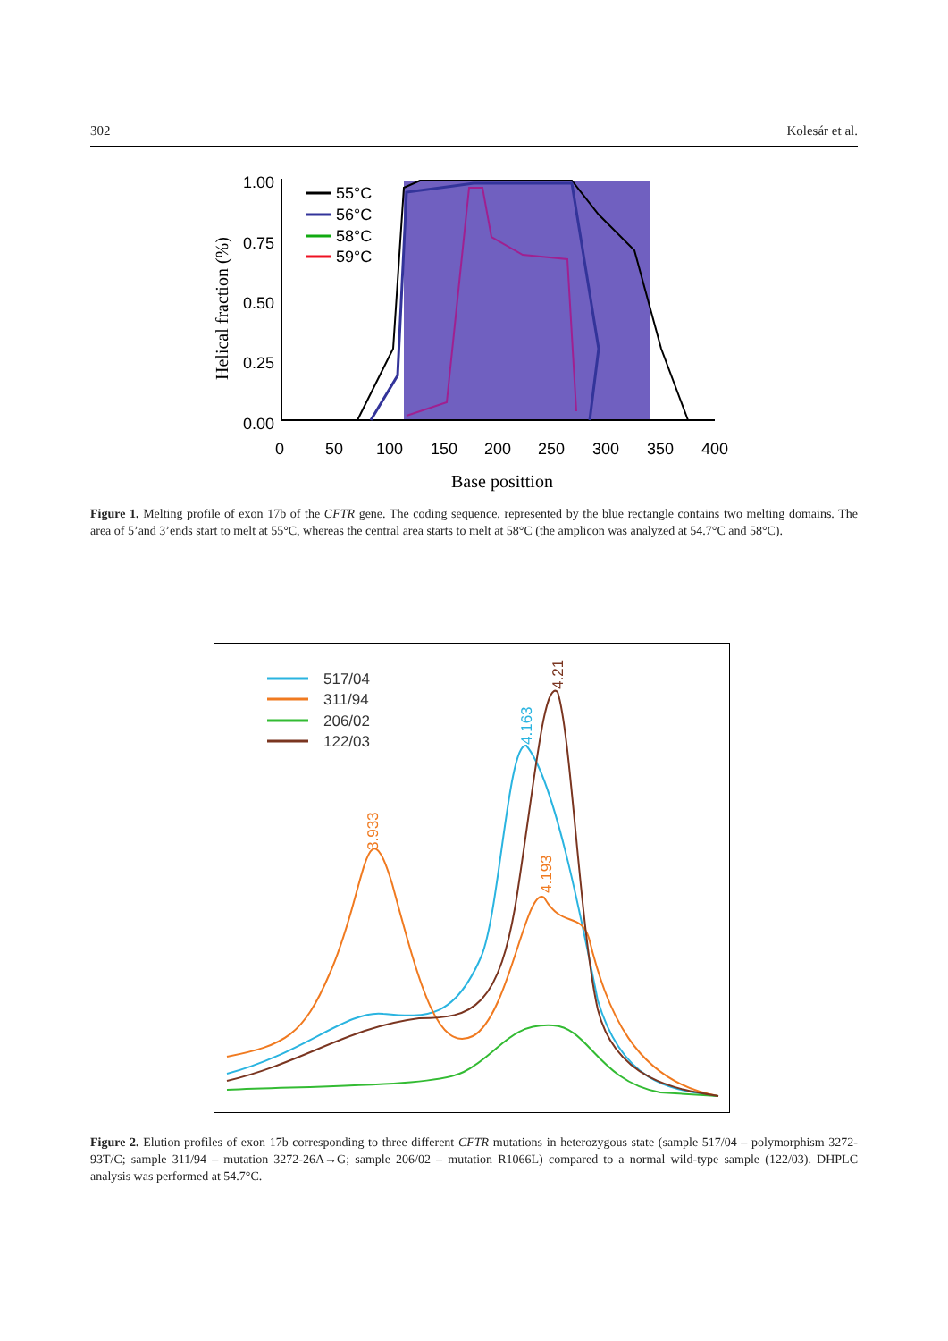302 Kolesár et al.
1.00
0.75
0.50
0.25
0.00
0
50
100
150
200
250
300
350
400
55°C
56°C
58°C
59°C
Helical fraction (%)
Base posittion
Figure 1. Melting profile of exon 17b of the CFTR gene. The coding sequence, represented by the blue rectangle contains two melting domains. The area of 5’and 3’ends start to melt at 55°C, whereas the central area starts to melt at 58°C (the amplicon was analyzed at 54.7°C and 58°C).
517/04
311/94
206/02
122/03
3.933
4.163
4.193
4.21
Figure 2. Elution profiles of exon 17b corresponding to three different CFTR mutations in heterozygous state (sample 517/04 – poly­morphism 3272-93T/C; sample 311/94 – mutation 3272-26A→G; sample 206/02 – mutation R1066L) compared to a normal wild-type sample (122/03). DHPLC analysis was performed at 54.7°C.